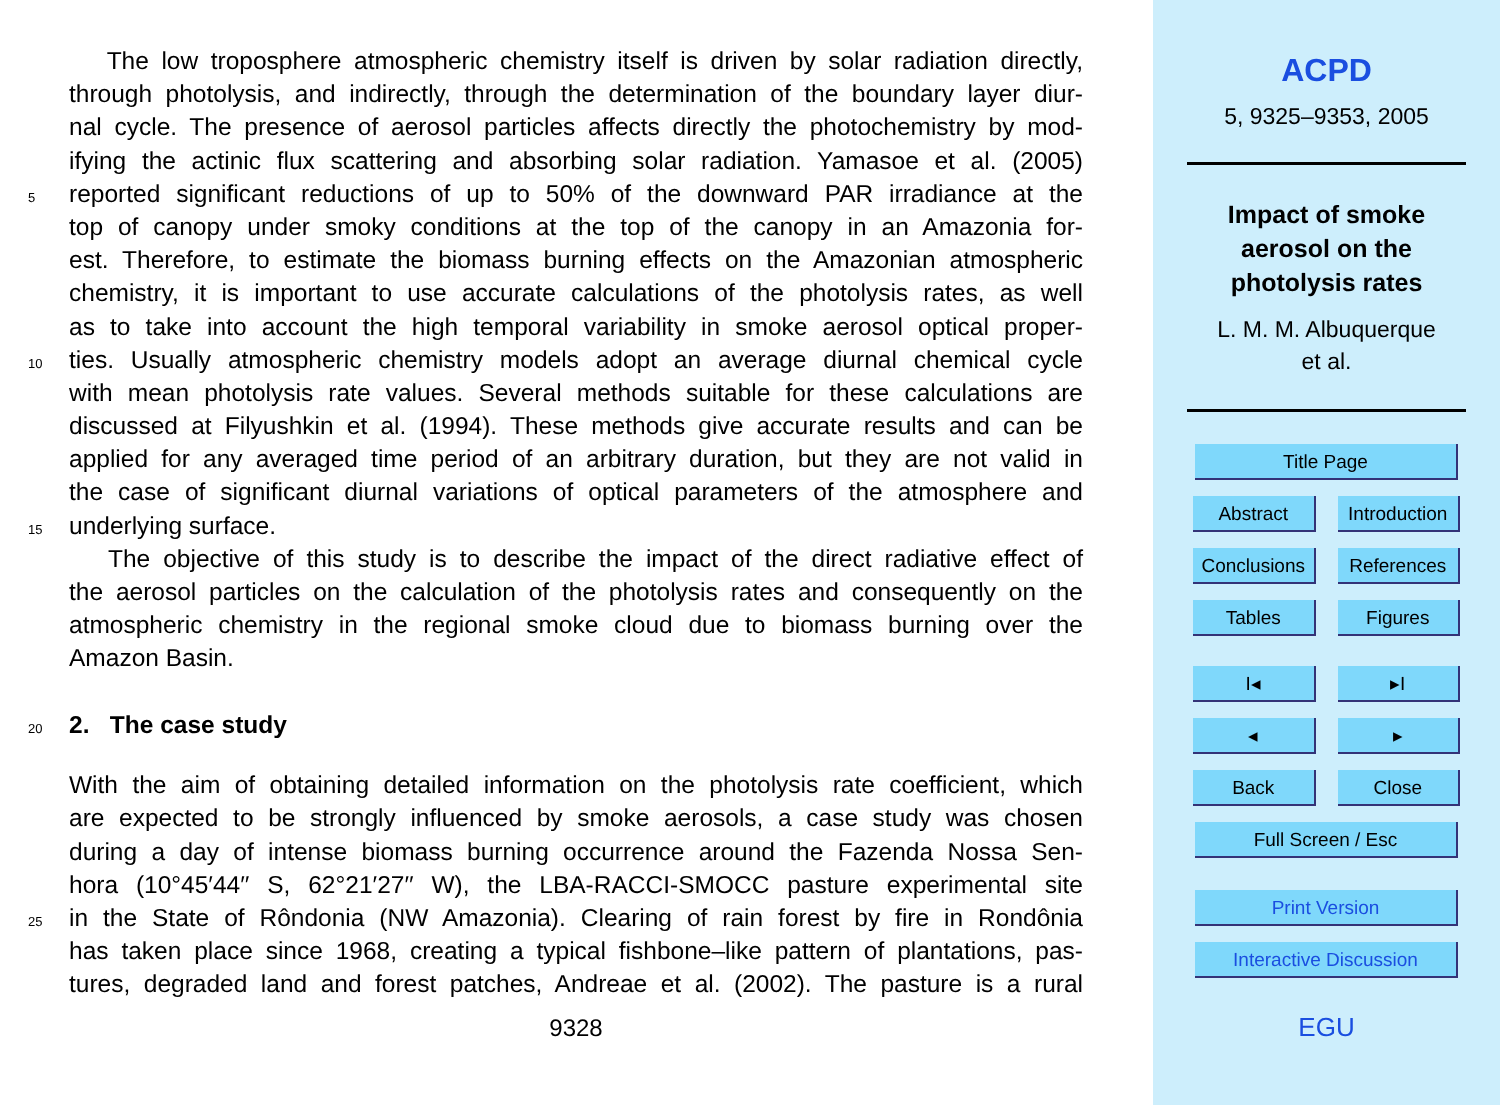The low troposphere atmospheric chemistry itself is driven by solar radiation directly,
through photolysis, and indirectly, through the determination of the boundary layer diur-
nal cycle. The presence of aerosol particles affects directly the photochemistry by mod-
ifying the actinic flux scattering and absorbing solar radiation. Yamasoe et al. (2005)
5
reported significant reductions of up to 50% of the downward PAR irradiance at the
top of canopy under smoky conditions at the top of the canopy in an Amazonia for-
est. Therefore, to estimate the biomass burning effects on the Amazonian atmospheric
chemistry, it is important to use accurate calculations of the photolysis rates, as well
as to take into account the high temporal variability in smoke aerosol optical proper-
10
ties. Usually atmospheric chemistry models adopt an average diurnal chemical cycle
with mean photolysis rate values. Several methods suitable for these calculations are
discussed at Filyushkin et al. (1994). These methods give accurate results and can be
applied for any averaged time period of an arbitrary duration, but they are not valid in
the case of significant diurnal variations of optical parameters of the atmosphere and
15
underlying surface.
The objective of this study is to describe the impact of the direct radiative effect of
the aerosol particles on the calculation of the photolysis rates and consequently on the
atmospheric chemistry in the regional smoke cloud due to biomass burning over the
Amazon Basin.
20
2. The case study
With the aim of obtaining detailed information on the photolysis rate coefficient, which
are expected to be strongly influenced by smoke aerosols, a case study was chosen
during a day of intense biomass burning occurrence around the Fazenda Nossa Sen-
hora (10°45′44′′ S, 62°21′27′′ W), the LBA-RACCI-SMOCC pasture experimental site
25
in the State of Rôndonia (NW Amazonia). Clearing of rain forest by fire in Rondônia
has taken place since 1968, creating a typical fishbone–like pattern of plantations, pas-
tures, degraded land and forest patches, Andreae et al. (2002). The pasture is a rural
9328
ACPD
5, 9325–9353, 2005
Impact of smoke
aerosol on the
photolysis rates
L. M. M. Albuquerque
et al.
Title Page
Abstract Introduction
Conclusions References
Tables Figures
I◂ ▸I
◂ ▸
Back Close
Full Screen / Esc
Print Version
Interactive Discussion
EGU